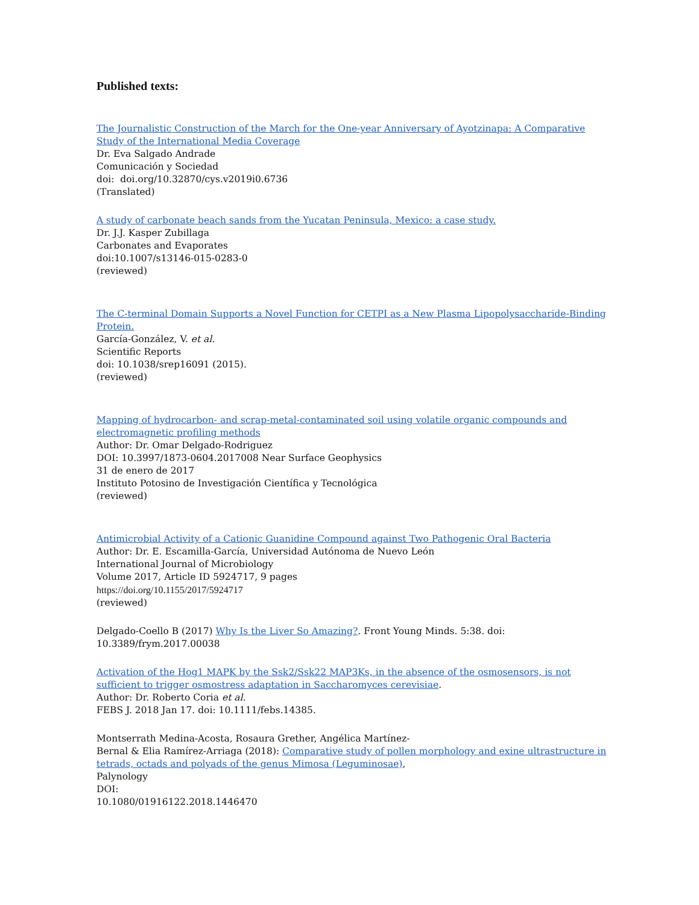Published texts:
The Journalistic Construction of the March for the One-year Anniversary of Ayotzinapa: A Comparative Study of the International Media Coverage
Dr. Eva Salgado Andrade
Comunicación y Sociedad
doi: doi.org/10.32870/cys.v2019i0.6736
(Translated)
A study of carbonate beach sands from the Yucatan Peninsula, Mexico: a case study.
Dr. J.J. Kasper Zubillaga
Carbonates and Evaporates
doi:10.1007/s13146-015-0283-0
(reviewed)
The C-terminal Domain Supports a Novel Function for CETPI as a New Plasma Lipopolysaccharide-Binding Protein.
García-González, V. et al.
Scientific Reports
doi: 10.1038/srep16091 (2015).
(reviewed)
Mapping of hydrocarbon- and scrap-metal-contaminated soil using volatile organic compounds and electromagnetic profiling methods
Author: Dr. Omar Delgado-Rodriguez
DOI: 10.3997/1873-0604.2017008 Near Surface Geophysics
31 de enero de 2017
Instituto Potosino de Investigación Científica y Tecnológica
(reviewed)
Antimicrobial Activity of a Cationic Guanidine Compound against Two Pathogenic Oral Bacteria
Author: Dr. E. Escamilla-García, Universidad Autónoma de Nuevo León
International Journal of Microbiology
Volume 2017, Article ID 5924717, 9 pages
https://doi.org/10.1155/2017/5924717
(reviewed)
Delgado-Coello B (2017) Why Is the Liver So Amazing?. Front Young Minds. 5:38. doi: 10.3389/frym.2017.00038
Activation of the Hog1 MAPK by the Ssk2/Ssk22 MAP3Ks, in the absence of the osmosensors, is not sufficient to trigger osmostress adaptation in Saccharomyces cerevisiae.
Author: Dr. Roberto Coria et al.
FEBS J. 2018 Jan 17. doi: 10.1111/febs.14385.
Montserrath Medina-Acosta, Rosaura Grether, Angélica Martínez-
Bernal & Elia Ramírez-Arriaga (2018): Comparative study of pollen morphology and exine ultrastructure in tetrads, octads and polyads of the genus Mimosa (Leguminosae),
Palynology
DOI:
10.1080/01916122.2018.1446470